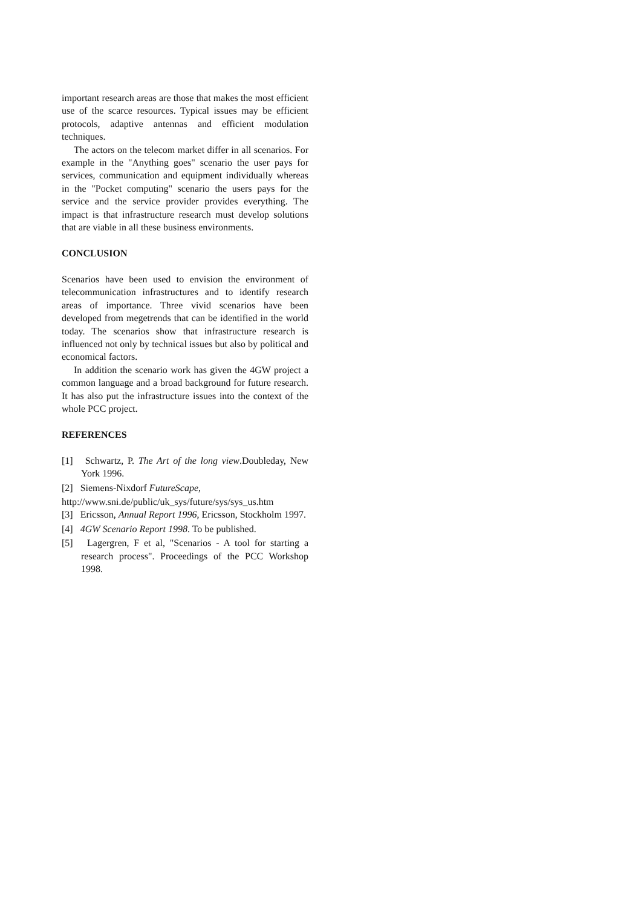important research areas are those that makes the most efficient use of the scarce resources. Typical issues may be efficient protocols, adaptive antennas and efficient modulation techniques.
The actors on the telecom market differ in all scenarios. For example in the "Anything goes" scenario the user pays for services, communication and equipment individually whereas in the "Pocket computing" scenario the users pays for the service and the service provider provides everything. The impact is that infrastructure research must develop solutions that are viable in all these business environments.
CONCLUSION
Scenarios have been used to envision the environment of telecommunication infrastructures and to identify research areas of importance. Three vivid scenarios have been developed from megetrends that can be identified in the world today. The scenarios show that infrastructure research is influenced not only by technical issues but also by political and economical factors.
In addition the scenario work has given the 4GW project a common language and a broad background for future research. It has also put the infrastructure issues into the context of the whole PCC project.
REFERENCES
[1] Schwartz, P. The Art of the long view.Doubleday, New York 1996.
[2] Siemens-Nixdorf FutureScape,
http://www.sni.de/public/uk_sys/future/sys/sys_us.htm
[3] Ericsson, Annual Report 1996, Ericsson, Stockholm 1997.
[4] 4GW Scenario Report 1998. To be published.
[5] Lagergren, F et al, "Scenarios - A tool for starting a research process". Proceedings of the PCC Workshop 1998.